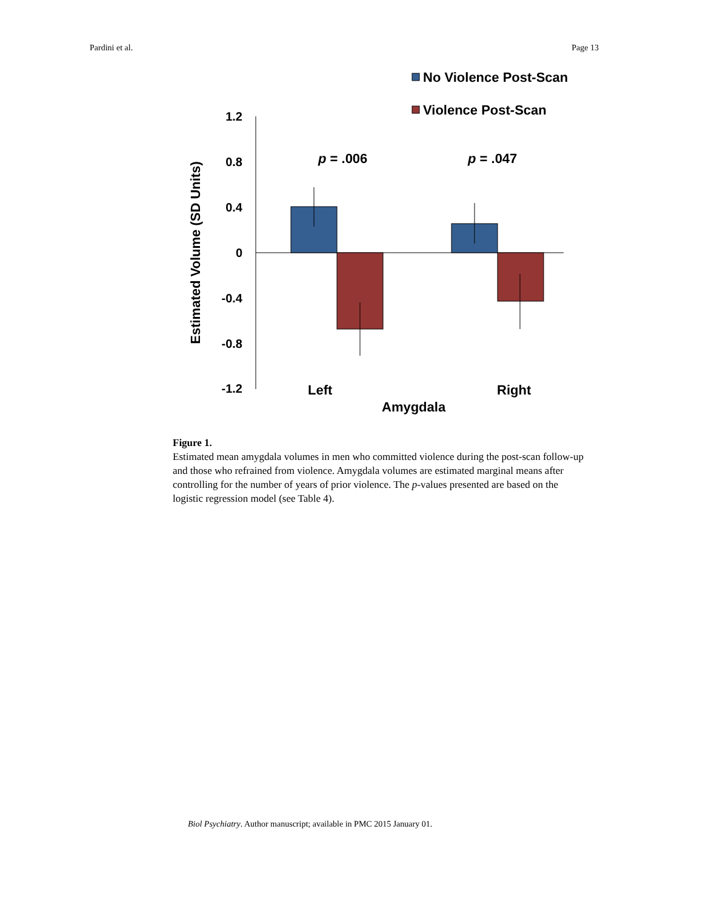Pardini et al. Page 13
No Violence Post-Scan
Violence Post-Scan
1.2
0.8
0.4
0
-0.4
-0.8
-1.2
p = .006
p = .047
Left
Right
Amygdala
Estimated Volume (SD Units)
Figure 1.
Estimated mean amygdala volumes in men who committed violence during the post-scan follow-up and those who refrained from violence. Amygdala volumes are estimated marginal means after controlling for the number of years of prior violence. The p-values presented are based on the logistic regression model (see Table 4).
Biol Psychiatry. Author manuscript; available in PMC 2015 January 01.